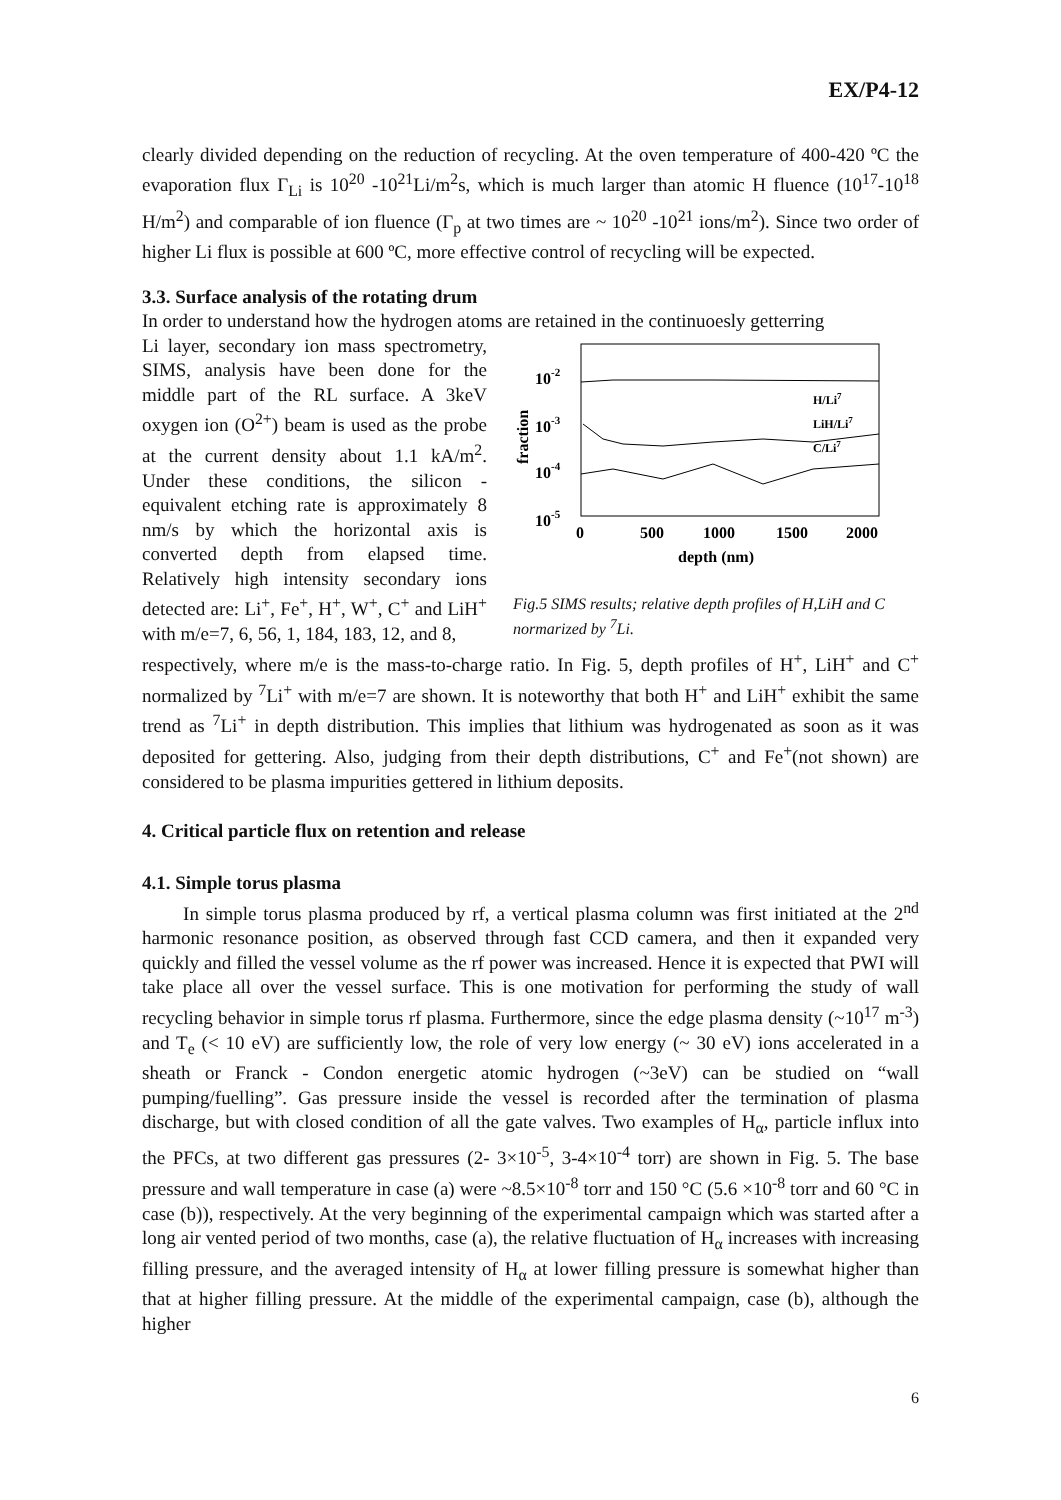EX/P4-12
clearly divided depending on the reduction of recycling. At the oven temperature of 400-420 ºC the evaporation flux Γ<sub>Li</sub> is 10<sup>20</sup> -10<sup>21</sup>Li/m<sup>2</sup>s, which is much larger than atomic H fluence (10<sup>17</sup>-10<sup>18</sup> H/m<sup>2</sup>) and comparable of ion fluence (Γ<sub>p</sub> at two times are ~ 10<sup>20</sup> -10<sup>21</sup> ions/m<sup>2</sup>). Since two order of higher Li flux is possible at 600 ºC, more effective control of recycling will be expected.
3.3. Surface analysis of the rotating drum
In order to understand how the hydrogen atoms are retained in the continuoesly getterring
Li layer, secondary ion mass spectrometry, SIMS, analysis have been done for the middle part of the RL surface. A 3keV oxygen ion (O<sup>2+</sup>) beam is used as the probe at the current density about 1.1 kA/m<sup>2</sup>. Under these conditions, the silicon - equivalent etching rate is approximately 8 nm/s by which the horizontal axis is converted depth from elapsed time. Relatively high intensity secondary ions detected are: Li<sup>+</sup>, Fe<sup>+</sup>, H<sup>+</sup>, W<sup>+</sup>, C<sup>+</sup> and LiH<sup>+</sup> with m/e=7, 6, 56, 1, 184, 183, 12, and 8,
10-2
10-3
10-4
10-5
fraction
0
500
1000
1500
2000
depth (nm)
H/Li7
LiH/Li7
C/Li7
Fig.5 SIMS results; relative depth profiles of H,LiH and C normarized by <sup>7</sup>Li.
respectively, where m/e is the mass-to-charge ratio. In Fig. 5, depth profiles of H<sup>+</sup>, LiH<sup>+</sup> and C<sup>+</sup> normalized by <sup>7</sup>Li<sup>+</sup> with m/e=7 are shown. It is noteworthy that both H<sup>+</sup> and LiH<sup>+</sup> exhibit the same trend as <sup>7</sup>Li<sup>+</sup> in depth distribution. This implies that lithium was hydrogenated as soon as it was deposited for gettering. Also, judging from their depth distributions, C<sup>+</sup> and Fe<sup>+</sup>(not shown) are considered to be plasma impurities gettered in lithium deposits.
4. Critical particle flux on retention and release
4.1. Simple torus plasma
In simple torus plasma produced by rf, a vertical plasma column was first initiated at the 2<sup>nd</sup> harmonic resonance position, as observed through fast CCD camera, and then it expanded very quickly and filled the vessel volume as the rf power was increased. Hence it is expected that PWI will take place all over the vessel surface. This is one motivation for performing the study of wall recycling behavior in simple torus rf plasma. Furthermore, since the edge plasma density (~10<sup>17</sup> m<sup>-3</sup>) and T<sub>e</sub> (< 10 eV) are sufficiently low, the role of very low energy (~ 30 eV) ions accelerated in a sheath or Franck - Condon energetic atomic hydrogen (~3eV) can be studied on “wall pumping/fuelling”. Gas pressure inside the vessel is recorded after the termination of plasma discharge, but with closed condition of all the gate valves. Two examples of H<sub>α</sub>, particle influx into the PFCs, at two different gas pressures (2- 3×10<sup>-5</sup>, 3-4×10<sup>-4</sup> torr) are shown in Fig. 5. The base pressure and wall temperature in case (a) were ~8.5×10<sup>-8</sup> torr and 150 °C (5.6 ×10<sup>-8</sup> torr and 60 °C in case (b)), respectively. At the very beginning of the experimental campaign which was started after a long air vented period of two months, case (a), the relative fluctuation of H<sub>α</sub> increases with increasing filling pressure, and the averaged intensity of H<sub>α</sub> at lower filling pressure is somewhat higher than that at higher filling pressure. At the middle of the experimental campaign, case (b), although the higher
6